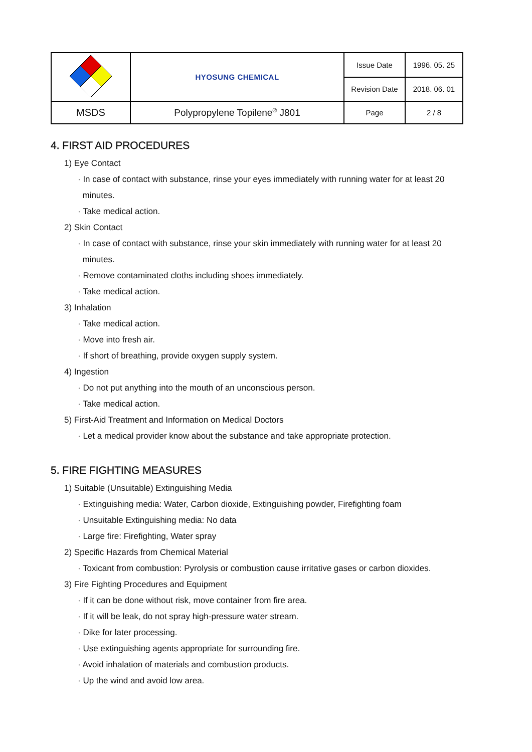| | HYOSUNG CHEMICAL | Issue Date | 1996. 05. 25 |
| | | Revision Date | 2018. 06. 01 |
| MSDS | Polypropylene Topilene<sup>®</sup> J801 | Page | 2 / 8 |
4. FIRST AID PROCEDURES
1) Eye Contact
· In case of contact with substance, rinse your eyes immediately with running water for at least 20
minutes.
· Take medical action.
2) Skin Contact
· In case of contact with substance, rinse your skin immediately with running water for at least 20
minutes.
· Remove contaminated cloths including shoes immediately.
· Take medical action.
3) Inhalation
· Take medical action.
· Move into fresh air.
· If short of breathing, provide oxygen supply system.
4) Ingestion
· Do not put anything into the mouth of an unconscious person.
· Take medical action.
5) First-Aid Treatment and Information on Medical Doctors
· Let a medical provider know about the substance and take appropriate protection.
5. FIRE FIGHTING MEASURES
1) Suitable (Unsuitable) Extinguishing Media
· Extinguishing media: Water, Carbon dioxide, Extinguishing powder, Firefighting foam
· Unsuitable Extinguishing media: No data
· Large fire: Firefighting, Water spray
2) Specific Hazards from Chemical Material
· Toxicant from combustion: Pyrolysis or combustion cause irritative gases or carbon dioxides.
3) Fire Fighting Procedures and Equipment
· If it can be done without risk, move container from fire area.
· If it will be leak, do not spray high-pressure water stream.
· Dike for later processing.
· Use extinguishing agents appropriate for surrounding fire.
· Avoid inhalation of materials and combustion products.
· Up the wind and avoid low area.